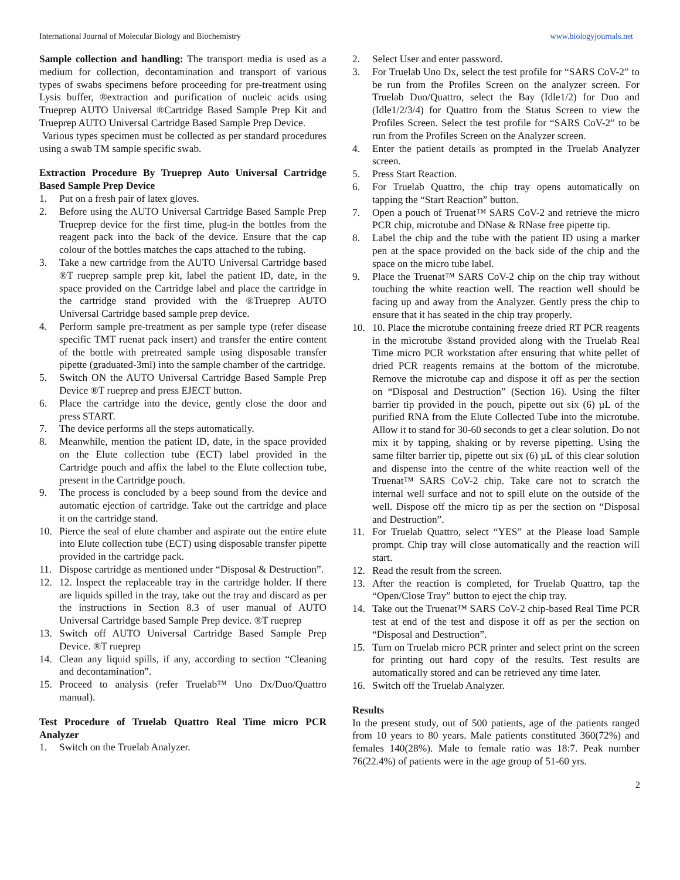International Journal of Molecular Biology and Biochemistry www.biologyjournals.net
Sample collection and handling: The transport media is used as a medium for collection, decontamination and transport of various types of swabs specimens before proceeding for pre-treatment using Lysis buffer, ®extraction and purification of nucleic acids using Trueprep AUTO Universal ®Cartridge Based Sample Prep Kit and Trueprep AUTO Universal Cartridge Based Sample Prep Device.
Various types specimen must be collected as per standard procedures using a swab TM sample specific swab.
Extraction Procedure By Trueprep Auto Universal Cartridge Based Sample Prep Device
1. Put on a fresh pair of latex gloves.
2. Before using the AUTO Universal Cartridge Based Sample Prep Trueprep device for the first time, plug-in the bottles from the reagent pack into the back of the device. Ensure that the cap colour of the bottles matches the caps attached to the tubing.
3. Take a new cartridge from the AUTO Universal Cartridge based ®T rueprep sample prep kit, label the patient ID, date, in the space provided on the Cartridge label and place the cartridge in the cartridge stand provided with the ®Trueprep AUTO Universal Cartridge based sample prep device.
4. Perform sample pre-treatment as per sample type (refer disease specific TMT ruenat pack insert) and transfer the entire content of the bottle with pretreated sample using disposable transfer pipette (graduated-3ml) into the sample chamber of the cartridge.
5. Switch ON the AUTO Universal Cartridge Based Sample Prep Device ®T rueprep and press EJECT button.
6. Place the cartridge into the device, gently close the door and press START.
7. The device performs all the steps automatically.
8. Meanwhile, mention the patient ID, date, in the space provided on the Elute collection tube (ECT) label provided in the Cartridge pouch and affix the label to the Elute collection tube, present in the Cartridge pouch.
9. The process is concluded by a beep sound from the device and automatic ejection of cartridge. Take out the cartridge and place it on the cartridge stand.
10. Pierce the seal of elute chamber and aspirate out the entire elute into Elute collection tube (ECT) using disposable transfer pipette provided in the cartridge pack.
11. Dispose cartridge as mentioned under “Disposal & Destruction”.
12. 12. Inspect the replaceable tray in the cartridge holder. If there are liquids spilled in the tray, take out the tray and discard as per the instructions in Section 8.3 of user manual of AUTO Universal Cartridge based Sample Prep device. ®T rueprep
13. Switch off AUTO Universal Cartridge Based Sample Prep Device. ®T rueprep
14. Clean any liquid spills, if any, according to section “Cleaning and decontamination”.
15. Proceed to analysis (refer Truelab™ Uno Dx/Duo/Quattro manual).
Test Procedure of Truelab Quattro Real Time micro PCR Analyzer
1. Switch on the Truelab Analyzer.
2. Select User and enter password.
3. For Truelab Uno Dx, select the test profile for “SARS CoV-2” to be run from the Profiles Screen on the analyzer screen. For Truelab Duo/Quattro, select the Bay (Idle1/2) for Duo and (Idle1/2/3/4) for Quattro from the Status Screen to view the Profiles Screen. Select the test profile for “SARS CoV-2” to be run from the Profiles Screen on the Analyzer screen.
4. Enter the patient details as prompted in the Truelab Analyzer screen.
5. Press Start Reaction.
6. For Truelab Quattro, the chip tray opens automatically on tapping the “Start Reaction” button.
7. Open a pouch of Truenat™ SARS CoV-2 and retrieve the micro PCR chip, microtube and DNase & RNase free pipette tip.
8. Label the chip and the tube with the patient ID using a marker pen at the space provided on the back side of the chip and the space on the micro tube label.
9. Place the Truenat™ SARS CoV-2 chip on the chip tray without touching the white reaction well. The reaction well should be facing up and away from the Analyzer. Gently press the chip to ensure that it has seated in the chip tray properly.
10. 10. Place the microtube containing freeze dried RT PCR reagents in the microtube ®stand provided along with the Truelab Real Time micro PCR workstation after ensuring that white pellet of dried PCR reagents remains at the bottom of the microtube. Remove the microtube cap and dispose it off as per the section on “Disposal and Destruction” (Section 16). Using the filter barrier tip provided in the pouch, pipette out six (6) µL of the purified RNA from the Elute Collected Tube into the microtube. Allow it to stand for 30-60 seconds to get a clear solution. Do not mix it by tapping, shaking or by reverse pipetting. Using the same filter barrier tip, pipette out six (6) µL of this clear solution and dispense into the centre of the white reaction well of the Truenat™ SARS CoV-2 chip. Take care not to scratch the internal well surface and not to spill elute on the outside of the well. Dispose off the micro tip as per the section on “Disposal and Destruction”.
11. For Truelab Quattro, select “YES” at the Please load Sample prompt. Chip tray will close automatically and the reaction will start.
12. Read the result from the screen.
13. After the reaction is completed, for Truelab Quattro, tap the “Open/Close Tray” button to eject the chip tray.
14. Take out the Truenat™ SARS CoV-2 chip-based Real Time PCR test at end of the test and dispose it off as per the section on “Disposal and Destruction”.
15. Turn on Truelab micro PCR printer and select print on the screen for printing out hard copy of the results. Test results are automatically stored and can be retrieved any time later.
16. Switch off the Truelab Analyzer.
Results
In the present study, out of 500 patients, age of the patients ranged from 10 years to 80 years. Male patients constituted 360(72%) and females 140(28%). Male to female ratio was 18:7. Peak number 76(22.4%) of patients were in the age group of 51-60 yrs.
2